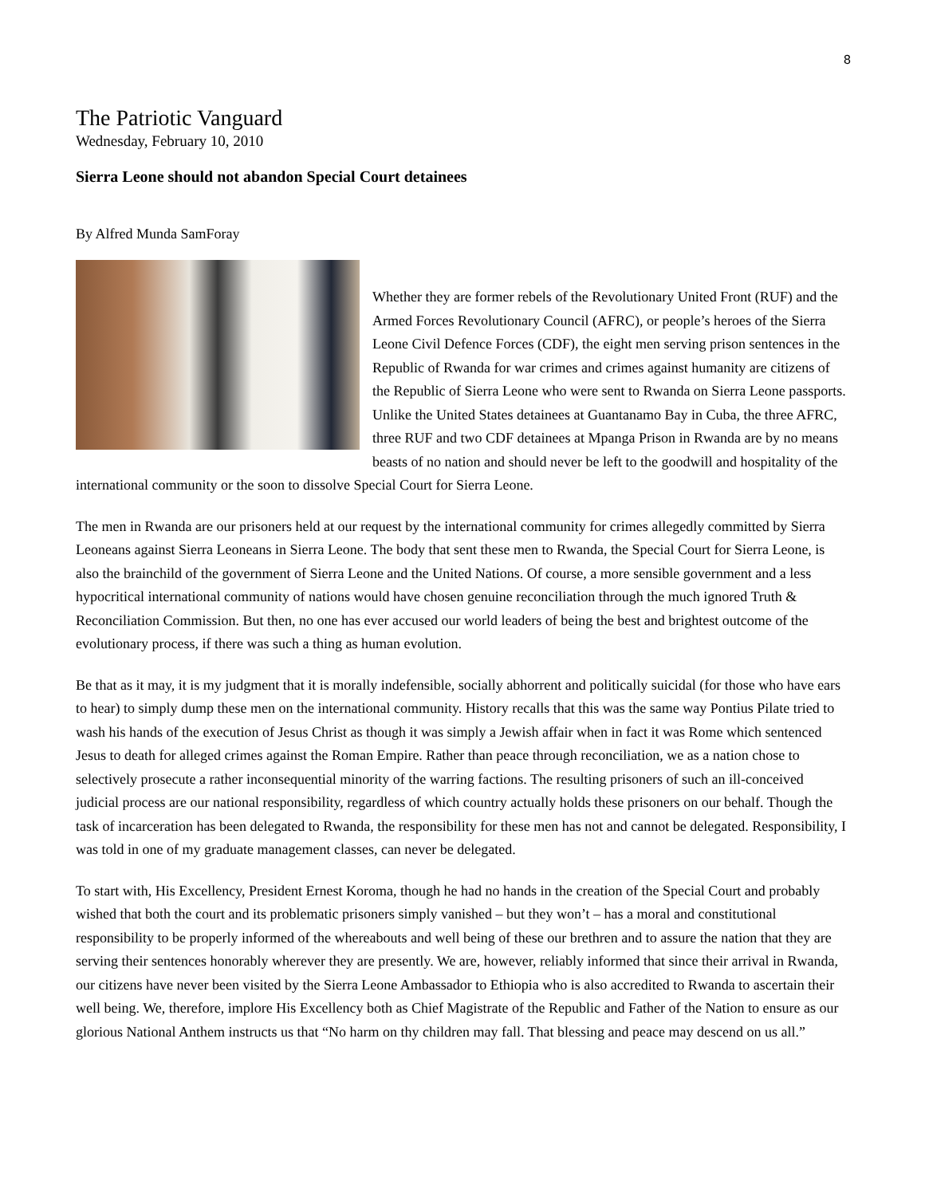8
The Patriotic Vanguard
Wednesday, February 10, 2010
Sierra Leone should not abandon Special Court detainees
By Alfred Munda SamForay
Whether they are former rebels of the Revolutionary United Front (RUF) and the Armed Forces Revolutionary Council (AFRC), or people’s heroes of the Sierra Leone Civil Defence Forces (CDF), the eight men serving prison sentences in the Republic of Rwanda for war crimes and crimes against humanity are citizens of the Republic of Sierra Leone who were sent to Rwanda on Sierra Leone passports. Unlike the United States detainees at Guantanamo Bay in Cuba, the three AFRC, three RUF and two CDF detainees at Mpanga Prison in Rwanda are by no means beasts of no nation and should never be left to the goodwill and hospitality of the international community or the soon to dissolve Special Court for Sierra Leone.
The men in Rwanda are our prisoners held at our request by the international community for crimes allegedly committed by Sierra Leoneans against Sierra Leoneans in Sierra Leone. The body that sent these men to Rwanda, the Special Court for Sierra Leone, is also the brainchild of the government of Sierra Leone and the United Nations. Of course, a more sensible government and a less hypocritical international community of nations would have chosen genuine reconciliation through the much ignored Truth & Reconciliation Commission. But then, no one has ever accused our world leaders of being the best and brightest outcome of the evolutionary process, if there was such a thing as human evolution.
Be that as it may, it is my judgment that it is morally indefensible, socially abhorrent and politically suicidal (for those who have ears to hear) to simply dump these men on the international community. History recalls that this was the same way Pontius Pilate tried to wash his hands of the execution of Jesus Christ as though it was simply a Jewish affair when in fact it was Rome which sentenced Jesus to death for alleged crimes against the Roman Empire. Rather than peace through reconciliation, we as a nation chose to selectively prosecute a rather inconsequential minority of the warring factions. The resulting prisoners of such an ill-conceived judicial process are our national responsibility, regardless of which country actually holds these prisoners on our behalf. Though the task of incarceration has been delegated to Rwanda, the responsibility for these men has not and cannot be delegated. Responsibility, I was told in one of my graduate management classes, can never be delegated.
To start with, His Excellency, President Ernest Koroma, though he had no hands in the creation of the Special Court and probably wished that both the court and its problematic prisoners simply vanished – but they won’t – has a moral and constitutional responsibility to be properly informed of the whereabouts and well being of these our brethren and to assure the nation that they are serving their sentences honorably wherever they are presently. We are, however, reliably informed that since their arrival in Rwanda, our citizens have never been visited by the Sierra Leone Ambassador to Ethiopia who is also accredited to Rwanda to ascertain their well being. We, therefore, implore His Excellency both as Chief Magistrate of the Republic and Father of the Nation to ensure as our glorious National Anthem instructs us that “No harm on thy children may fall. That blessing and peace may descend on us all.”